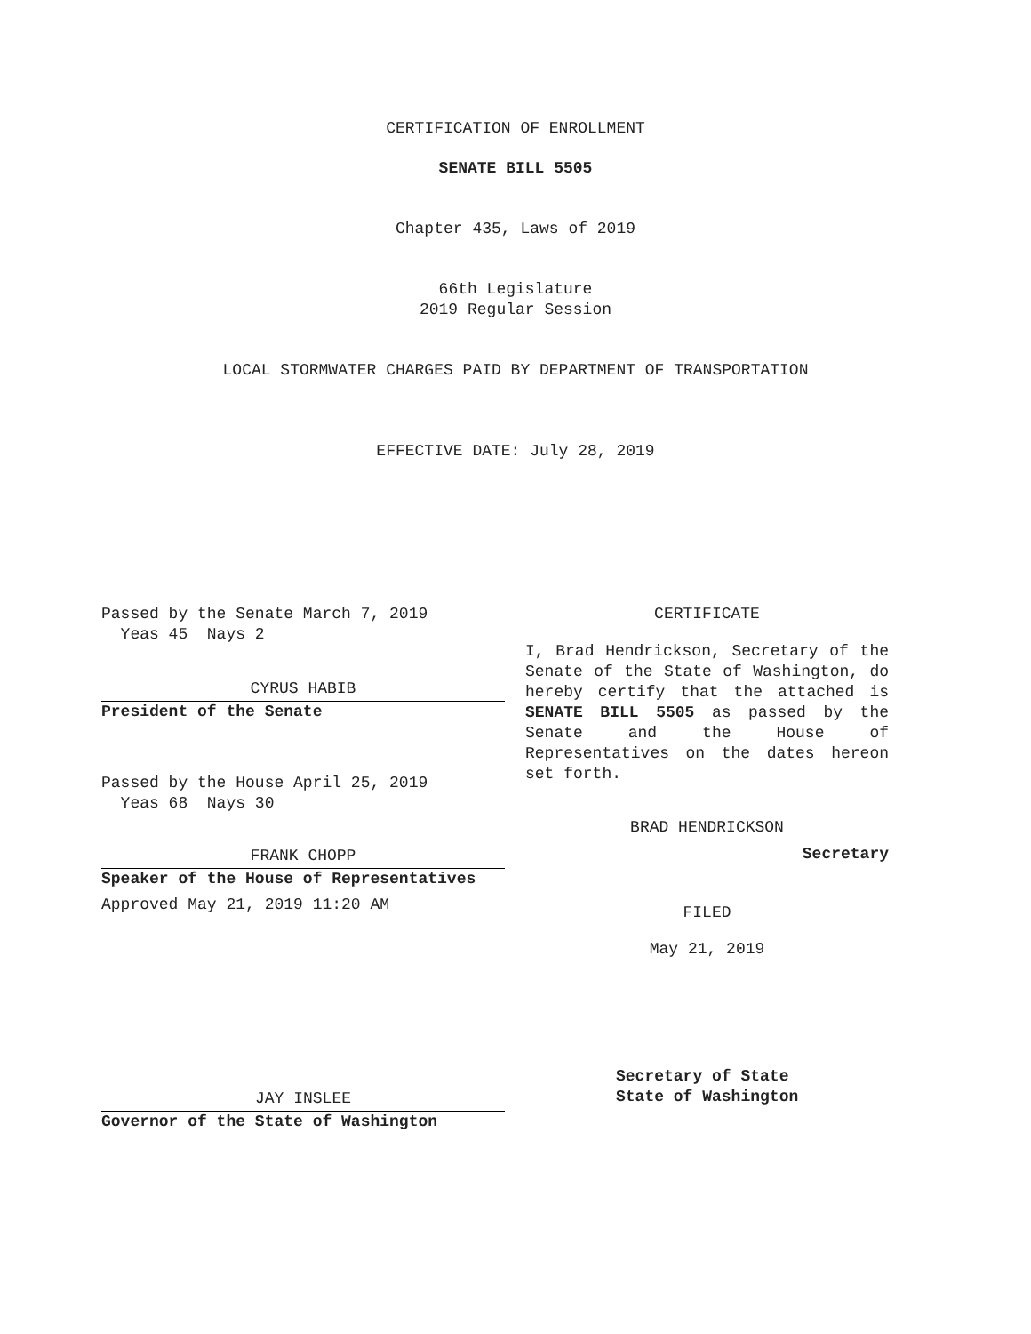CERTIFICATION OF ENROLLMENT
SENATE BILL 5505
Chapter 435, Laws of 2019
66th Legislature
2019 Regular Session
LOCAL STORMWATER CHARGES PAID BY DEPARTMENT OF TRANSPORTATION
EFFECTIVE DATE: July 28, 2019
Passed by the Senate March 7, 2019
Yeas 45 Nays 2
CYRUS HABIB
President of the Senate
Passed by the House April 25, 2019
Yeas 68 Nays 30
FRANK CHOPP
Speaker of the House of Representatives
Approved May 21, 2019 11:20 AM
CERTIFICATE
I, Brad Hendrickson, Secretary of the Senate of the State of Washington, do hereby certify that the attached is SENATE BILL 5505 as passed by the Senate and the House of Representatives on the dates hereon set forth.
BRAD HENDRICKSON
Secretary
FILED
May 21, 2019
JAY INSLEE
Governor of the State of Washington
Secretary of State
State of Washington